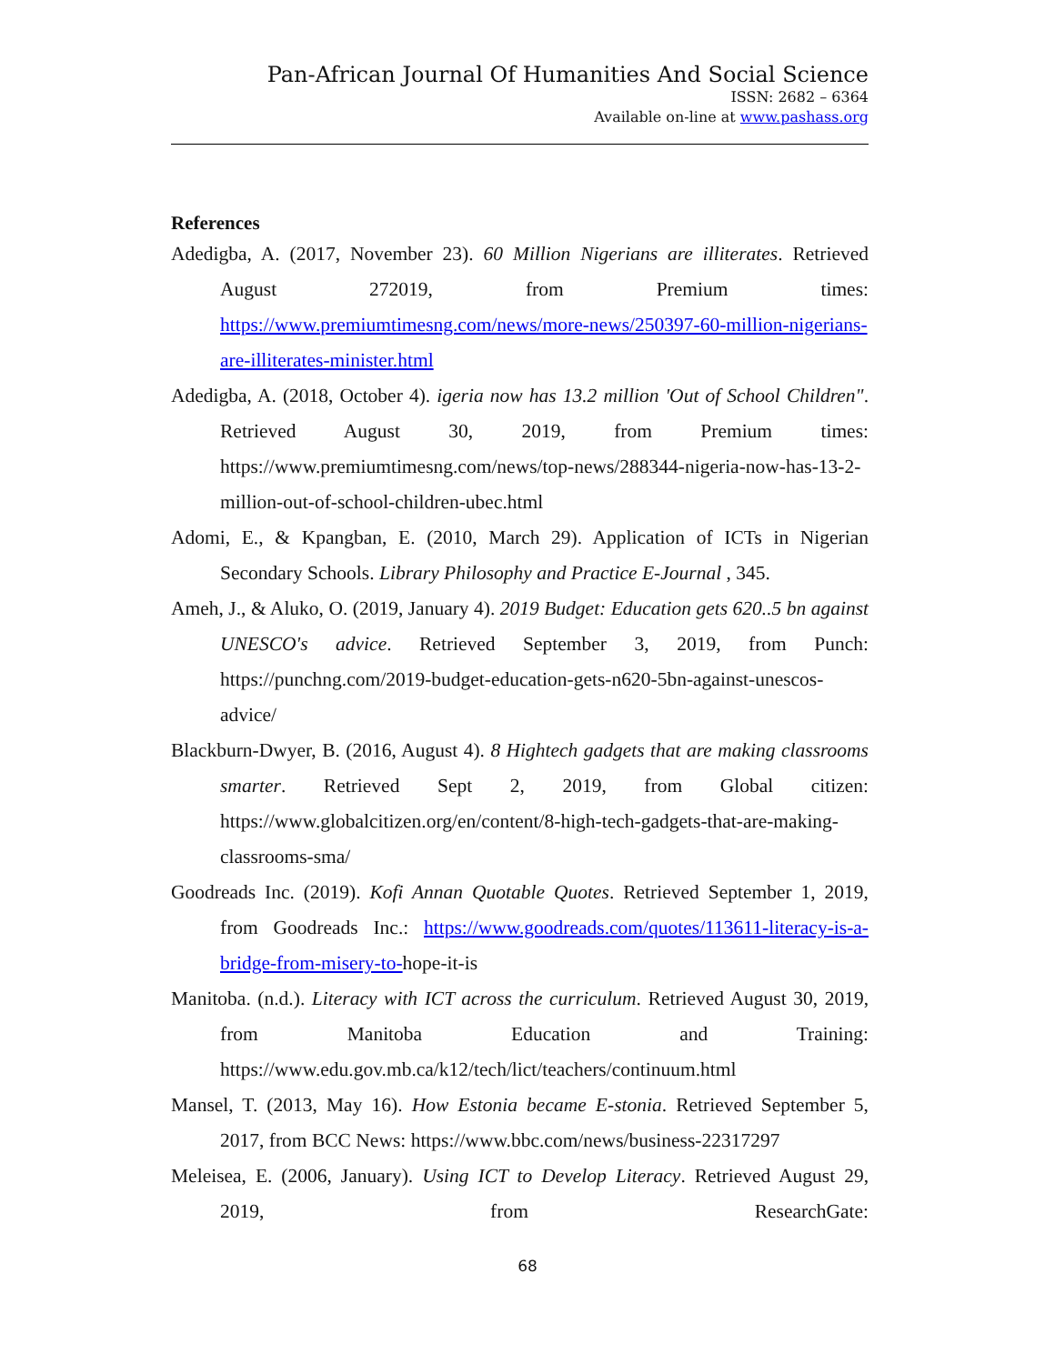Pan-African Journal Of Humanities And Social Science
ISSN: 2682 – 6364
Available on-line at www.pashass.org
References
Adedigba, A. (2017, November 23). 60 Million Nigerians are illiterates. Retrieved August 272019, from Premium times: https://www.premiumtimesng.com/news/more-news/250397-60-million-nigerians-are-illiterates-minister.html
Adedigba, A. (2018, October 4). igeria now has 13.2 million 'Out of School Children". Retrieved August 30, 2019, from Premium times: https://www.premiumtimesng.com/news/top-news/288344-nigeria-now-has-13-2-million-out-of-school-children-ubec.html
Adomi, E., & Kpangban, E. (2010, March 29). Application of ICTs in Nigerian Secondary Schools. Library Philosophy and Practice E-Journal , 345.
Ameh, J., & Aluko, O. (2019, January 4). 2019 Budget: Education gets 620..5 bn against UNESCO's advice. Retrieved September 3, 2019, from Punch: https://punchng.com/2019-budget-education-gets-n620-5bn-against-unescos-advice/
Blackburn-Dwyer, B. (2016, August 4). 8 Hightech gadgets that are making classrooms smarter. Retrieved Sept 2, 2019, from Global citizen: https://www.globalcitizen.org/en/content/8-high-tech-gadgets-that-are-making-classrooms-sma/
Goodreads Inc. (2019). Kofi Annan Quotable Quotes. Retrieved September 1, 2019, from Goodreads Inc.: https://www.goodreads.com/quotes/113611-literacy-is-a-bridge-from-misery-to-hope-it-is
Manitoba. (n.d.). Literacy with ICT across the curriculum. Retrieved August 30, 2019, from Manitoba Education and Training: https://www.edu.gov.mb.ca/k12/tech/lict/teachers/continuum.html
Mansel, T. (2013, May 16). How Estonia became E-stonia. Retrieved September 5, 2017, from BCC News: https://www.bbc.com/news/business-22317297
Meleisea, E. (2006, January). Using ICT to Develop Literacy. Retrieved August 29, 2019, from ResearchGate:
68